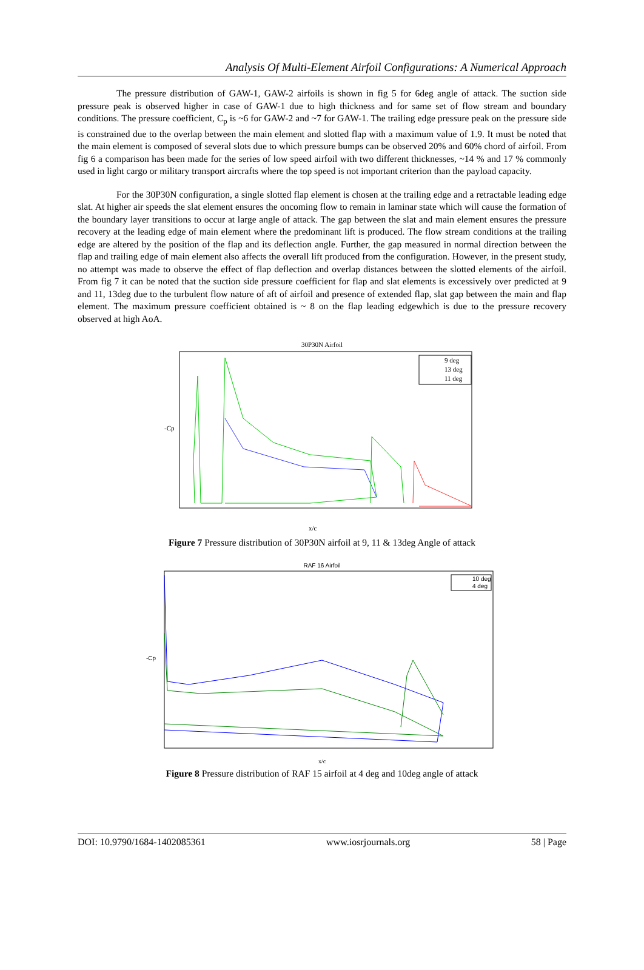Analysis Of Multi-Element Airfoil Configurations: A Numerical Approach
The pressure distribution of GAW-1, GAW-2 airfoils is shown in fig 5 for 6deg angle of attack. The suction side pressure peak is observed higher in case of GAW-1 due to high thickness and for same set of flow stream and boundary conditions. The pressure coefficient, C<sub>p</sub> is ~6 for GAW-2 and ~7 for GAW-1. The trailing edge pressure peak on the pressure side is constrained due to the overlap between the main element and slotted flap with a maximum value of 1.9. It must be noted that the main element is composed of several slots due to which pressure bumps can be observed 20% and 60% chord of airfoil. From fig 6 a comparison has been made for the series of low speed airfoil with two different thicknesses, ~14 % and 17 % commonly used in light cargo or military transport aircrafts where the top speed is not important criterion than the payload capacity.
For the 30P30N configuration, a single slotted flap element is chosen at the trailing edge and a retractable leading edge slat. At higher air speeds the slat element ensures the oncoming flow to remain in laminar state which will cause the formation of the boundary layer transitions to occur at large angle of attack. The gap between the slat and main element ensures the pressure recovery at the leading edge of main element where the predominant lift is produced. The flow stream conditions at the trailing edge are altered by the position of the flap and its deflection angle. Further, the gap measured in normal direction between the flap and trailing edge of main element also affects the overall lift produced from the configuration. However, in the present study, no attempt was made to observe the effect of flap deflection and overlap distances between the slotted elements of the airfoil. From fig 7 it can be noted that the suction side pressure coefficient for flap and slat elements is excessively over predicted at 9 and 11, 13deg due to the turbulent flow nature of aft of airfoil and presence of extended flap, slat gap between the main and flap element. The maximum pressure coefficient obtained is ~ 8 on the flap leading edgewhich is due to the pressure recovery observed at high AoA.
30P30N Airfoil
-Cp
x/c
9 deg
13 deg
11 deg
Figure 7 Pressure distribution of 30P30N airfoil at 9, 11 & 13deg Angle of attack
RAF 16 Airfoil
-Cp
10 deg
4 deg
x/c
Figure 8 Pressure distribution of RAF 15 airfoil at 4 deg and 10deg angle of attack
DOI: 10.9790/1684-1402085361 www.iosrjournals.org 58 | Page